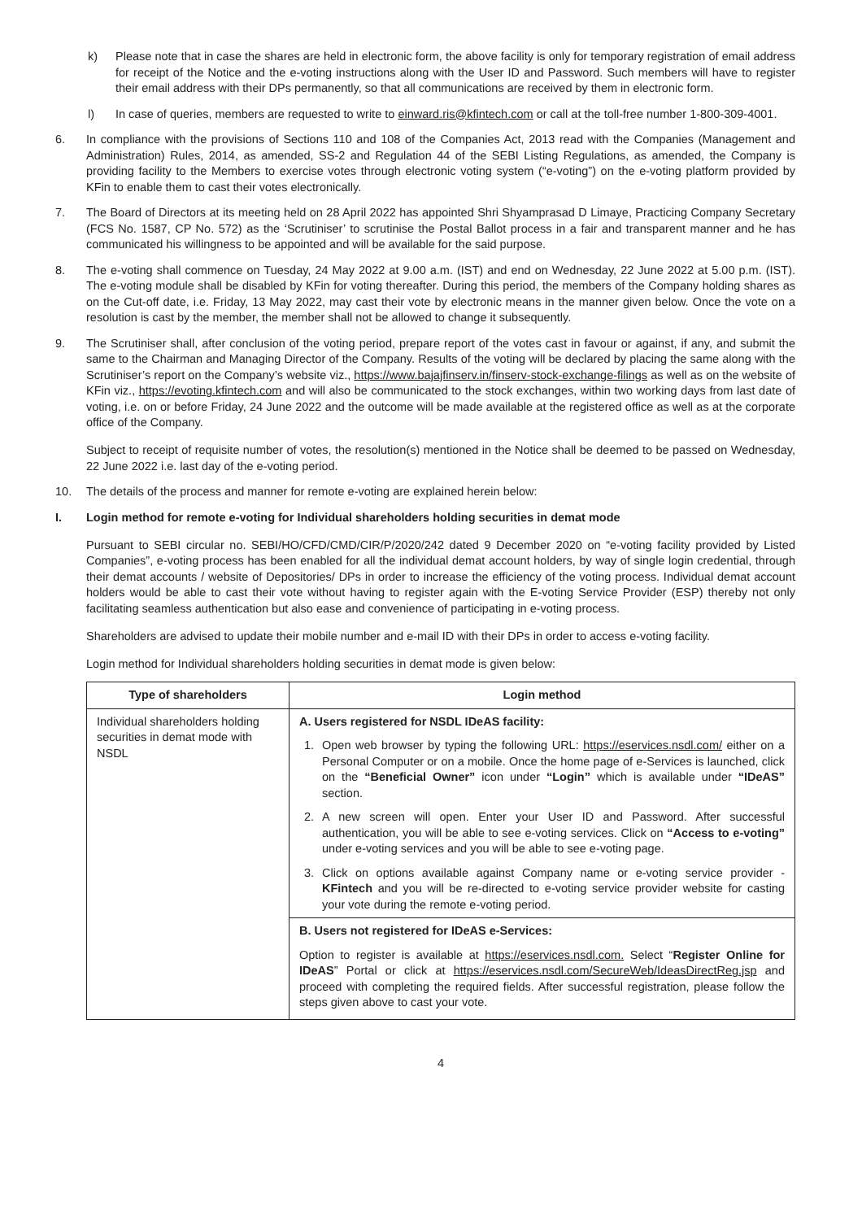k) Please note that in case the shares are held in electronic form, the above facility is only for temporary registration of email address for receipt of the Notice and the e-voting instructions along with the User ID and Password. Such members will have to register their email address with their DPs permanently, so that all communications are received by them in electronic form.
l) In case of queries, members are requested to write to einward.ris@kfintech.com or call at the toll-free number 1-800-309-4001.
6. In compliance with the provisions of Sections 110 and 108 of the Companies Act, 2013 read with the Companies (Management and Administration) Rules, 2014, as amended, SS-2 and Regulation 44 of the SEBI Listing Regulations, as amended, the Company is providing facility to the Members to exercise votes through electronic voting system (“e-voting”) on the e-voting platform provided by KFin to enable them to cast their votes electronically.
7. The Board of Directors at its meeting held on 28 April 2022 has appointed Shri Shyamprasad D Limaye, Practicing Company Secretary (FCS No. 1587, CP No. 572) as the ‘Scrutiniser’ to scrutinise the Postal Ballot process in a fair and transparent manner and he has communicated his willingness to be appointed and will be available for the said purpose.
8. The e-voting shall commence on Tuesday, 24 May 2022 at 9.00 a.m. (IST) and end on Wednesday, 22 June 2022 at 5.00 p.m. (IST). The e-voting module shall be disabled by KFin for voting thereafter. During this period, the members of the Company holding shares as on the Cut-off date, i.e. Friday, 13 May 2022, may cast their vote by electronic means in the manner given below. Once the vote on a resolution is cast by the member, the member shall not be allowed to change it subsequently.
9. The Scrutiniser shall, after conclusion of the voting period, prepare report of the votes cast in favour or against, if any, and submit the same to the Chairman and Managing Director of the Company. Results of the voting will be declared by placing the same along with the Scrutiniser’s report on the Company’s website viz., https://www.bajajfinserv.in/finserv-stock-exchange-filings as well as on the website of KFin viz., https://evoting.kfintech.com and will also be communicated to the stock exchanges, within two working days from last date of voting, i.e. on or before Friday, 24 June 2022 and the outcome will be made available at the registered office as well as at the corporate office of the Company.
Subject to receipt of requisite number of votes, the resolution(s) mentioned in the Notice shall be deemed to be passed on Wednesday, 22 June 2022 i.e. last day of the e-voting period.
10. The details of the process and manner for remote e-voting are explained herein below:
I. Login method for remote e-voting for Individual shareholders holding securities in demat mode
Pursuant to SEBI circular no. SEBI/HO/CFD/CMD/CIR/P/2020/242 dated 9 December 2020 on “e-voting facility provided by Listed Companies”, e-voting process has been enabled for all the individual demat account holders, by way of single login credential, through their demat accounts / website of Depositories/ DPs in order to increase the efficiency of the voting process. Individual demat account holders would be able to cast their vote without having to register again with the E-voting Service Provider (ESP) thereby not only facilitating seamless authentication but also ease and convenience of participating in e-voting process.
Shareholders are advised to update their mobile number and e-mail ID with their DPs in order to access e-voting facility.
Login method for Individual shareholders holding securities in demat mode is given below:
| Type of shareholders | Login method |
| --- | --- |
| Individual shareholders holding securities in demat mode with NSDL | A. Users registered for NSDL IDeAS facility: 1. Open web browser by typing the following URL: https://eservices.nsdl.com/ either on a Personal Computer or on a mobile. Once the home page of e-Services is launched, click on the “Beneficial Owner” icon under “Login” which is available under “IDeAS” section. 2. A new screen will open. Enter your User ID and Password. After successful authentication, you will be able to see e-voting services. Click on “Access to e-voting” under e-voting services and you will be able to see e-voting page. 3. Click on options available against Company name or e-voting service provider - KFintech and you will be re-directed to e-voting service provider website for casting your vote during the remote e-voting period. |
| | B. Users not registered for IDeAS e-Services: Option to register is available at https://eservices.nsdl.com. Select “ Register Online for IDeAS ” Portal or click at https://eservices.nsdl.com/SecureWeb/IdeasDirectReg.jsp and proceed with completing the required fields. After successful registration, please follow the steps given above to cast your vote. |
4